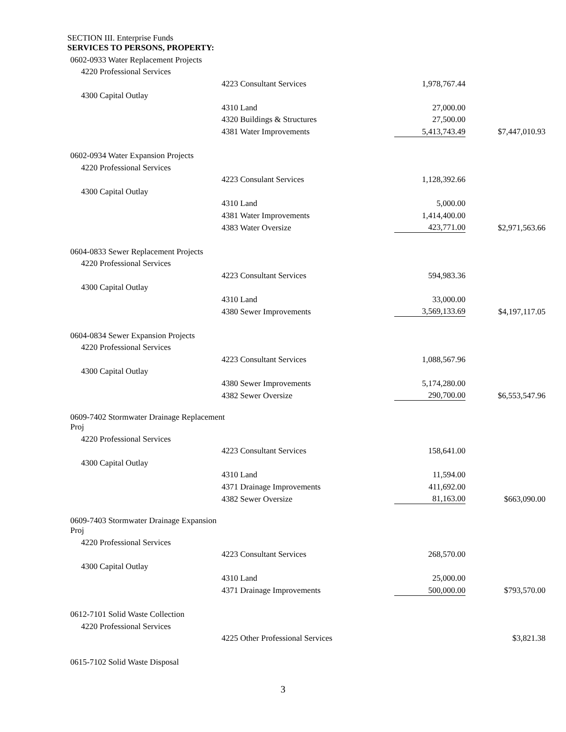SECTION III. Enterprise Funds
SERVICES TO PERSONS, PROPERTY:
| 0602-0933 Water Replacement Projects | | | |
| 4220 Professional Services | | | |
| | 4223 Consultant Services | 1,978,767.44 | |
| 4300 Capital Outlay | | | |
| | 4310 Land | 27,000.00 | |
| | 4320 Buildings & Structures | 27,500.00 | |
| | 4381 Water Improvements | 5,413,743.49 | $7,447,010.93 |
| 0602-0934 Water Expansion Projects | | | |
| 4220 Professional Services | | | |
| | 4223 Consulant Services | 1,128,392.66 | |
| 4300 Capital Outlay | | | |
| | 4310 Land | 5,000.00 | |
| | 4381 Water Improvements | 1,414,400.00 | |
| | 4383 Water Oversize | 423,771.00 | $2,971,563.66 |
| 0604-0833 Sewer Replacement Projects | | | |
| 4220 Professional Services | | | |
| | 4223 Consultant Services | 594,983.36 | |
| 4300 Capital Outlay | | | |
| | 4310 Land | 33,000.00 | |
| | 4380 Sewer Improvements | 3,569,133.69 | $4,197,117.05 |
| 0604-0834 Sewer Expansion Projects | | | |
| 4220 Professional Services | | | |
| | 4223 Consultant Services | 1,088,567.96 | |
| 4300 Capital Outlay | | | |
| | 4380 Sewer Improvements | 5,174,280.00 | |
| | 4382 Sewer Oversize | 290,700.00 | $6,553,547.96 |
| 0609-7402 Stormwater Drainage Replacement Proj | | | |
| 4220 Professional Services | | | |
| | 4223 Consultant Services | 158,641.00 | |
| 4300 Capital Outlay | | | |
| | 4310 Land | 11,594.00 | |
| | 4371 Drainage Improvements | 411,692.00 | |
| | 4382 Sewer Oversize | 81,163.00 | $663,090.00 |
| 0609-7403 Stormwater Drainage Expansion Proj | | | |
| 4220 Professional Services | | | |
| | 4223 Consultant Services | 268,570.00 | |
| 4300 Capital Outlay | | | |
| | 4310 Land | 25,000.00 | |
| | 4371 Drainage Improvements | 500,000.00 | $793,570.00 |
| 0612-7101 Solid Waste Collection | | | |
| 4220 Professional Services | | | |
| | 4225 Other Professional Services | | $3,821.38 |
| 0615-7102 Solid Waste Disposal | | | |
3